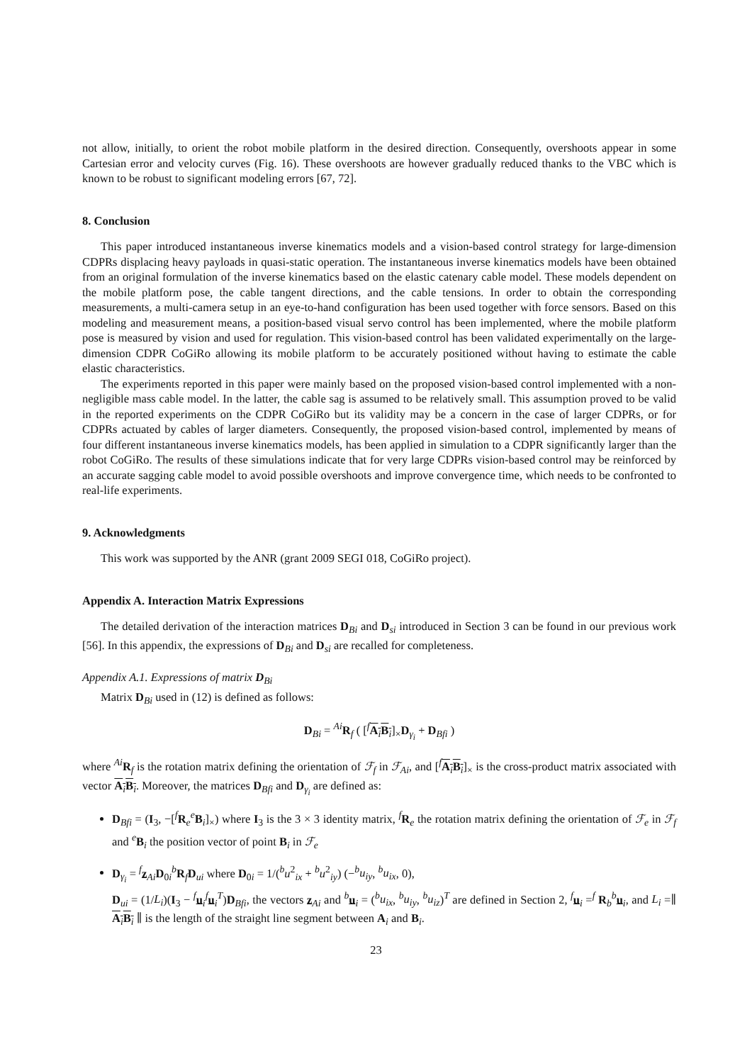not allow, initially, to orient the robot mobile platform in the desired direction. Consequently, overshoots appear in some Cartesian error and velocity curves (Fig. 16). These overshoots are however gradually reduced thanks to the VBC which is known to be robust to significant modeling errors [67, 72].
8. Conclusion
This paper introduced instantaneous inverse kinematics models and a vision-based control strategy for large-dimension CDPRs displacing heavy payloads in quasi-static operation. The instantaneous inverse kinematics models have been obtained from an original formulation of the inverse kinematics based on the elastic catenary cable model. These models dependent on the mobile platform pose, the cable tangent directions, and the cable tensions. In order to obtain the corresponding measurements, a multi-camera setup in an eye-to-hand configuration has been used together with force sensors. Based on this modeling and measurement means, a position-based visual servo control has been implemented, where the mobile platform pose is measured by vision and used for regulation. This vision-based control has been validated experimentally on the large-dimension CDPR CoGiRo allowing its mobile platform to be accurately positioned without having to estimate the cable elastic characteristics.
The experiments reported in this paper were mainly based on the proposed vision-based control implemented with a non-negligible mass cable model. In the latter, the cable sag is assumed to be relatively small. This assumption proved to be valid in the reported experiments on the CDPR CoGiRo but its validity may be a concern in the case of larger CDPRs, or for CDPRs actuated by cables of larger diameters. Consequently, the proposed vision-based control, implemented by means of four different instantaneous inverse kinematics models, has been applied in simulation to a CDPR significantly larger than the robot CoGiRo. The results of these simulations indicate that for very large CDPRs vision-based control may be reinforced by an accurate sagging cable model to avoid possible overshoots and improve convergence time, which needs to be confronted to real-life experiments.
9. Acknowledgments
This work was supported by the ANR (grant 2009 SEGI 018, CoGiRo project).
Appendix A. Interaction Matrix Expressions
The detailed derivation of the interaction matrices D<sub>Bi</sub> and D<sub>si</sub> introduced in Section 3 can be found in our previous work [56]. In this appendix, the expressions of D<sub>Bi</sub> and D<sub>si</sub> are recalled for completeness.
Appendix A.1. Expressions of matrix D<sub>Bi</sub>
Matrix D<sub>Bi</sub> used in (12) is defined as follows:
D<sub>Bi</sub> = <sup>Ai</sup>R<sub>f</sub> ( [<sup>f</sup>A<sub>i</sub>B<sub>i</sub>]<sub>×</sub>D<sub>γ<sub>i</sub></sub> + D<sub>Bfi</sub> )
where <sup>Ai</sup>R<sub>f</sub> is the rotation matrix defining the orientation of ℱ<sub>f</sub> in ℱ<sub>Ai</sub>, and [<sup>f</sup>A<sub>i</sub>B<sub>i</sub>]<sub>×</sub> is the cross-product matrix associated with vector A<sub>i</sub>B<sub>i</sub>. Moreover, the matrices D<sub>Bfi</sub> and D<sub>γ<sub>i</sub></sub> are defined as:
D<sub>Bfi</sub> = (I<sub>3</sub>, −[<sup>f</sup>R<sub>e</sub><sup>e</sup>B<sub>i</sub>]<sub>×</sub>) where I<sub>3</sub> is the 3 × 3 identity matrix, <sup>f</sup>R<sub>e</sub> the rotation matrix defining the orientation of ℱ<sub>e</sub> in ℱ<sub>f</sub> and <sup>e</sup>B<sub>i</sub> the position vector of point B<sub>i</sub> in ℱ<sub>e</sub>
D<sub>γ<sub>i</sub></sub> = <sup>f</sup>z<sub>Ai</sub>D<sub>0i</sub><sup>b</sup>R<sub>f</sub>D<sub>ui</sub> where D<sub>0i</sub> = 1/(<sup>b</sup>u<sup>2</sup><sub>ix</sub> + <sup>b</sup>u<sup>2</sup><sub>iy</sub>) (−<sup>b</sup>u<sub>iy</sub>, <sup>b</sup>u<sub>ix</sub>, 0),
D<sub>ui</sub> = (1/L<sub>i</sub>)(I<sub>3</sub> − <sup>f</sup>u<sub>i</sub><sup>f</sup>u<sub>i</sub><sup>T</sup>)D<sub>Bfi</sub>, the vectors z<sub>Ai</sub> and <sup>b</sup>u<sub>i</sub> = (<sup>b</sup>u<sub>ix</sub>, <sup>b</sup>u<sub>iy</sub>, <sup>b</sup>u<sub>iz</sub>)<sup>T</sup> are defined in Section 2, <sup>f</sup>u<sub>i</sub> =<sup>f</sup> R<sub>b</sub><sup>b</sup>u<sub>i</sub>, and L<sub>i</sub> =∥ A<sub>i</sub>B<sub>i</sub> ∥ is the length of the straight line segment between A<sub>i</sub> and B<sub>i</sub>.
23